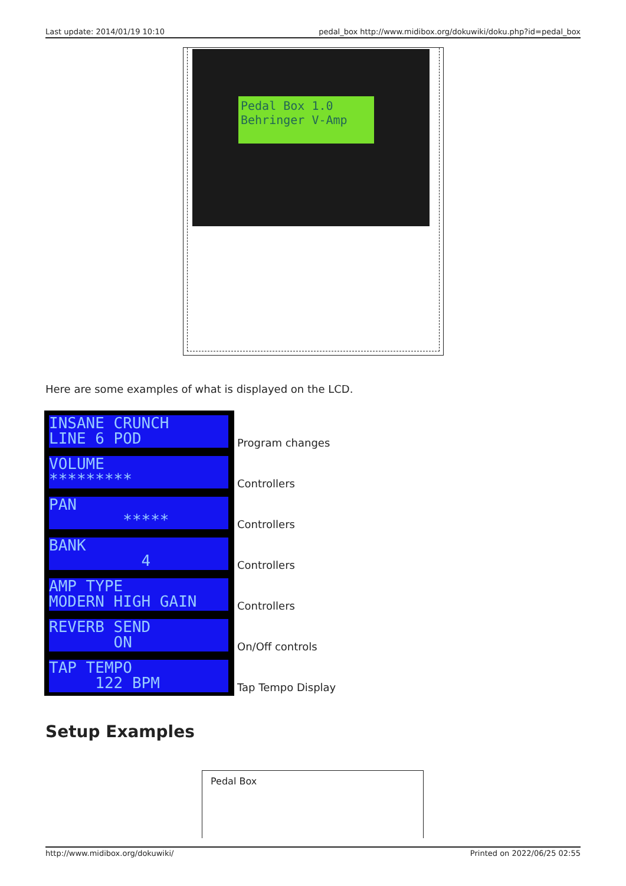Last update: 2014/01/19 10:10 pedal_box http://www.midibox.org/dokuwiki/doku.php?id=pedal_box
Pedal Box 1.0
Behringer V-Amp
Here are some examples of what is displayed on the LCD.
| INSANE CRUNCH LINE 6 POD | Program changes |
| VOLUME ********* | Controllers |
| PAN ***** | Controllers |
| BANK 4 | Controllers |
| AMP TYPE MODERN HIGH GAIN | Controllers |
| REVERB SEND ON | On/Off controls |
| TAP TEMPO 122 BPM | Tap Tempo Display |
Setup Examples
Pedal Box
http://www.midibox.org/dokuwiki/ Printed on 2022/06/25 02:55